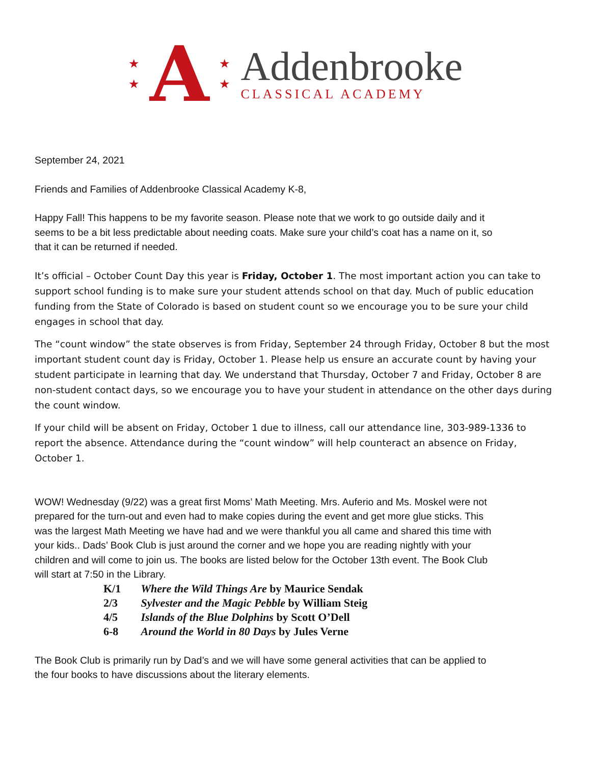★
★
A
★
★
Addenbrooke
CLASSICAL ACADEMY
September 24, 2021
Friends and Families of Addenbrooke Classical Academy K-8,
Happy Fall! This happens to be my favorite season. Please note that we work to go outside daily and it seems to be a bit less predictable about needing coats. Make sure your child’s coat has a name on it, so that it can be returned if needed.
It’s official – October Count Day this year is Friday, October 1. The most important action you can take to support school funding is to make sure your student attends school on that day. Much of public education funding from the State of Colorado is based on student count so we encourage you to be sure your child engages in school that day.
The “count window” the state observes is from Friday, September 24 through Friday, October 8 but the most important student count day is Friday, October 1. Please help us ensure an accurate count by having your student participate in learning that day. We understand that Thursday, October 7 and Friday, October 8 are non-student contact days, so we encourage you to have your student in attendance on the other days during the count window.
If your child will be absent on Friday, October 1 due to illness, call our attendance line, 303-989-1336 to report the absence. Attendance during the “count window” will help counteract an absence on Friday, October 1.
WOW! Wednesday (9/22) was a great first Moms’ Math Meeting. Mrs. Auferio and Ms. Moskel were not prepared for the turn-out and even had to make copies during the event and get more glue sticks. This was the largest Math Meeting we have had and we were thankful you all came and shared this time with your kids.. Dads’ Book Club is just around the corner and we hope you are reading nightly with your children and will come to join us. The books are listed below for the October 13th event. The Book Club will start at 7:50 in the Library.
K/1 Where the Wild Things Are by Maurice Sendak
2/3 Sylvester and the Magic Pebble by William Steig
4/5 Islands of the Blue Dolphins by Scott O’Dell
6-8 Around the World in 80 Days by Jules Verne
The Book Club is primarily run by Dad’s and we will have some general activities that can be applied to the four books to have discussions about the literary elements.